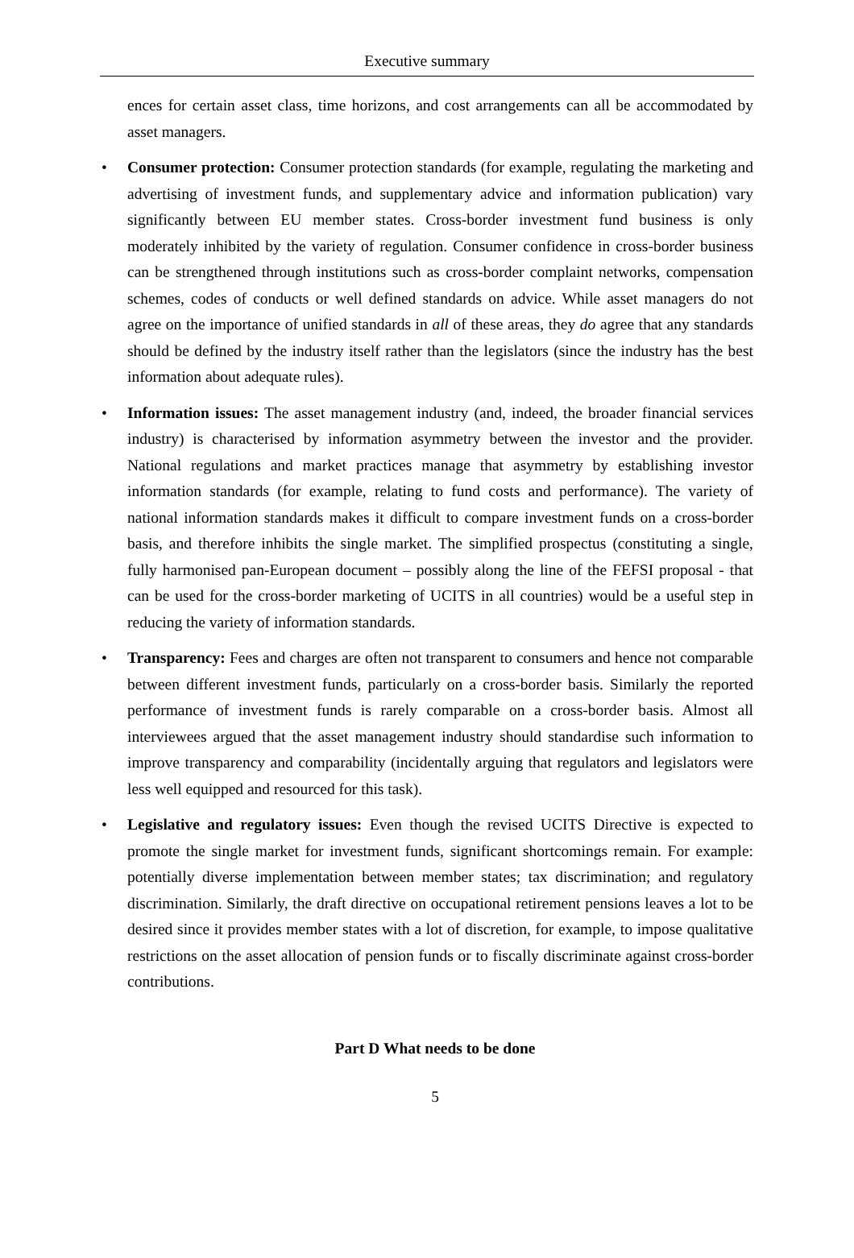Executive summary
ences for certain asset class, time horizons, and cost arrangements can all be accommodated by asset managers.
• Consumer protection: Consumer protection standards (for example, regulating the marketing and advertising of investment funds, and supplementary advice and information publication) vary significantly between EU member states. Cross-border investment fund business is only moderately inhibited by the variety of regulation. Consumer confidence in cross-border business can be strengthened through institutions such as cross-border complaint networks, compensation schemes, codes of conducts or well defined standards on advice. While asset managers do not agree on the importance of unified standards in all of these areas, they do agree that any standards should be defined by the industry itself rather than the legislators (since the industry has the best information about adequate rules).
• Information issues: The asset management industry (and, indeed, the broader financial services industry) is characterised by information asymmetry between the investor and the provider. National regulations and market practices manage that asymmetry by establishing investor information standards (for example, relating to fund costs and performance). The variety of national information standards makes it difficult to compare investment funds on a cross-border basis, and therefore inhibits the single market. The simplified prospectus (constituting a single, fully harmonised pan-European document – possibly along the line of the FEFSI proposal - that can be used for the cross-border marketing of UCITS in all countries) would be a useful step in reducing the variety of information standards.
• Transparency: Fees and charges are often not transparent to consumers and hence not comparable between different investment funds, particularly on a cross-border basis. Similarly the reported performance of investment funds is rarely comparable on a cross-border basis. Almost all interviewees argued that the asset management industry should standardise such information to improve transparency and comparability (incidentally arguing that regulators and legislators were less well equipped and resourced for this task).
• Legislative and regulatory issues: Even though the revised UCITS Directive is expected to promote the single market for investment funds, significant shortcomings remain. For example: potentially diverse implementation between member states; tax discrimination; and regulatory discrimination. Similarly, the draft directive on occupational retirement pensions leaves a lot to be desired since it provides member states with a lot of discretion, for example, to impose qualitative restrictions on the asset allocation of pension funds or to fiscally discriminate against cross-border contributions.
Part D What needs to be done
5